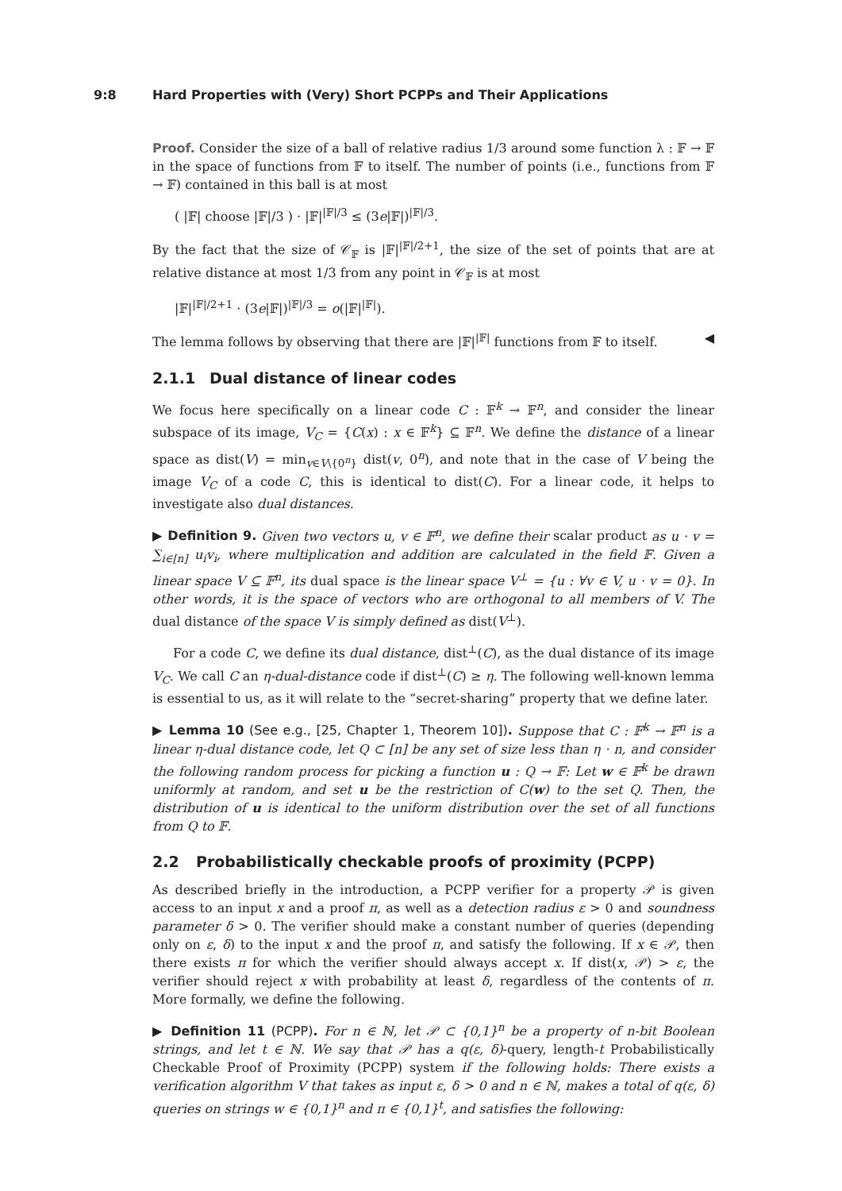9:8 Hard Properties with (Very) Short PCPPs and Their Applications
Proof. Consider the size of a ball of relative radius 1/3 around some function λ : 𝔽 → 𝔽 in the space of functions from 𝔽 to itself. The number of points (i.e., functions from 𝔽 → 𝔽) contained in this ball is at most
( |𝔽| choose |𝔽|/3 ) · |𝔽|<sup>|𝔽|/3</sup> ≤ (3e|𝔽|)<sup>|𝔽|/3</sup>.
By the fact that the size of 𝒞<sub>𝔽</sub> is |𝔽|<sup>|𝔽|/2+1</sup>, the size of the set of points that are at relative distance at most 1/3 from any point in 𝒞<sub>𝔽</sub> is at most
|𝔽|<sup>|𝔽|/2+1</sup> · (3e|𝔽|)<sup>|𝔽|/3</sup> = o(|𝔽|<sup>|𝔽|</sup>).
The lemma follows by observing that there are |𝔽|<sup>|𝔽|</sup> functions from 𝔽 to itself. ◀
2.1.1 Dual distance of linear codes
We focus here specifically on a linear code C : 𝔽<sup>k</sup> → 𝔽<sup>n</sup>, and consider the linear subspace of its image, V<sub>C</sub> = {C(x) : x ∈ 𝔽<sup>k</sup>} ⊆ 𝔽<sup>n</sup>. We define the distance of a linear space as dist(V) = min<sub>v∈V\{0<sup>n</sup>}</sub> dist(v, 0<sup>n</sup>), and note that in the case of V being the image V<sub>C</sub> of a code C, this is identical to dist(C). For a linear code, it helps to investigate also dual distances.
▶ Definition 9. Given two vectors u, v ∈ 𝔽<sup>n</sup>, we define their scalar product as u · v = ∑<sub>i∈[n]</sub> u<sub>i</sub>v<sub>i</sub>, where multiplication and addition are calculated in the field 𝔽. Given a linear space V ⊆ 𝔽<sup>n</sup>, its dual space is the linear space V<sup>⊥</sup> = {u : ∀v ∈ V, u · v = 0}. In other words, it is the space of vectors who are orthogonal to all members of V. The dual distance of the space V is simply defined as dist(V<sup>⊥</sup>).
For a code C, we define its dual distance, dist<sup>⊥</sup>(C), as the dual distance of its image V<sub>C</sub>. We call C an η-dual-distance code if dist<sup>⊥</sup>(C) ≥ η. The following well-known lemma is essential to us, as it will relate to the “secret-sharing” property that we define later.
▶ Lemma 10 (See e.g., [25, Chapter 1, Theorem 10]). Suppose that C : 𝔽<sup>k</sup> → 𝔽<sup>n</sup> is a linear η-dual distance code, let Q ⊂ [n] be any set of size less than η · n, and consider the following random process for picking a function u : Q → 𝔽: Let w ∈ 𝔽<sup>k</sup> be drawn uniformly at random, and set u be the restriction of C(w) to the set Q. Then, the distribution of u is identical to the uniform distribution over the set of all functions from Q to 𝔽.
2.2 Probabilistically checkable proofs of proximity (PCPP)
As described briefly in the introduction, a PCPP verifier for a property 𝒫 is given access to an input x and a proof π, as well as a detection radius ε > 0 and soundness parameter δ > 0. The verifier should make a constant number of queries (depending only on ε, δ) to the input x and the proof π, and satisfy the following. If x ∈ 𝒫, then there exists π for which the verifier should always accept x. If dist(x, 𝒫) > ε, the verifier should reject x with probability at least δ, regardless of the contents of π. More formally, we define the following.
▶ Definition 11 (PCPP). For n ∈ ℕ, let 𝒫 ⊂ {0,1}<sup>n</sup> be a property of n-bit Boolean strings, and let t ∈ ℕ. We say that 𝒫 has a q(ε, δ)-query, length-t Probabilistically Checkable Proof of Proximity (PCPP) system if the following holds: There exists a verification algorithm V that takes as input ε, δ > 0 and n ∈ ℕ, makes a total of q(ε, δ) queries on strings w ∈ {0,1}<sup>n</sup> and π ∈ {0,1}<sup>t</sup>, and satisfies the following: